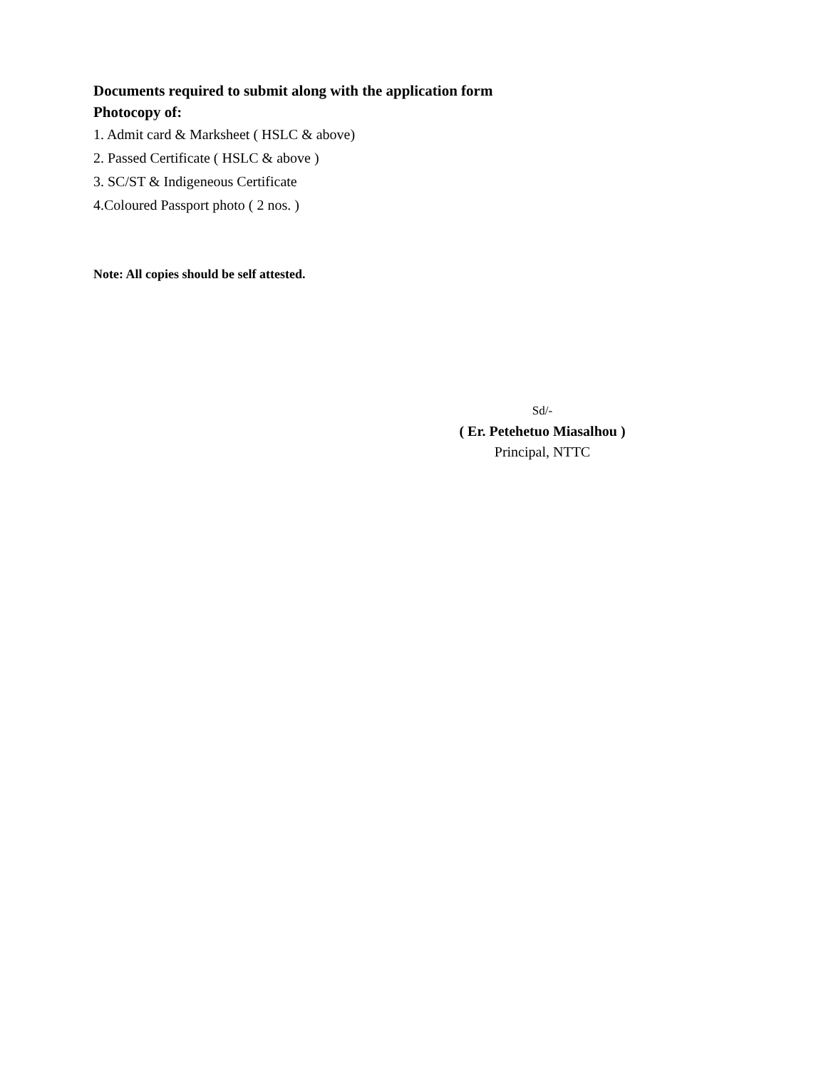Documents required to submit along with the application form
Photocopy of:
1. Admit card & Marksheet ( HSLC & above)
2. Passed Certificate ( HSLC & above )
3. SC/ST & Indigeneous Certificate
4.Coloured Passport photo ( 2 nos. )
Note: All copies should be self attested.
Sd/-
( Er. Petehetuo Miasalhou )
Principal, NTTC